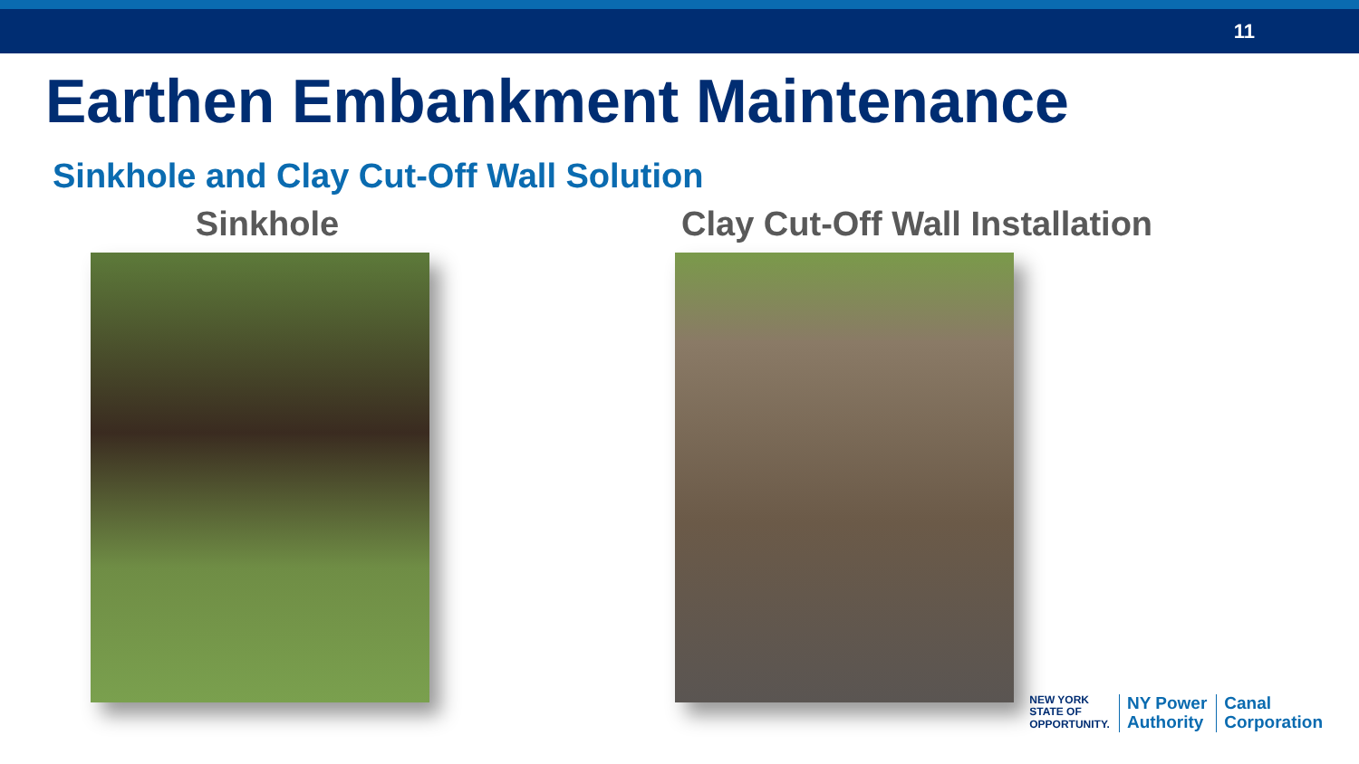11
Earthen Embankment Maintenance
Sinkhole and Clay Cut-Off Wall Solution
Sinkhole Clay Cut-Off Wall Installation
NEW YORK
STATE OF
OPPORTUNITY.
NY Power
Authority
Canal
Corporation